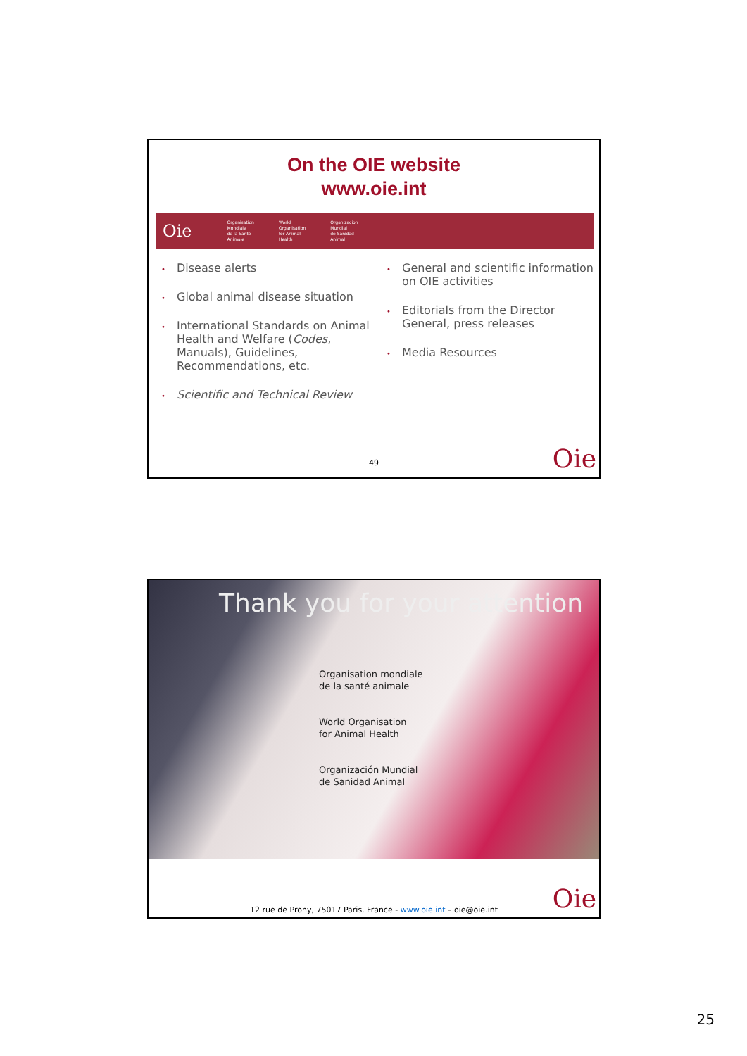On the OIE website
www.oie.int
Oie
Organisation
Mondiale
de la Santé
Animale
World
Organisation
for Animal
Health
Organizacion
Mundial
de Sanidad
Animal
• Disease alerts
• Global animal disease situation
• International Standards on Animal Health and Welfare (Codes, Manuals), Guidelines, Recommendations, etc.
• Scientific and Technical Review
• General and scientific information on OIE activities
• Editorials from the Director General, press releases
• Media Resources
49 Oie
Thank you for your attention
Organisation mondiale
de la santé animale
World Organisation
for Animal Health
Organización Mundial
de Sanidad Animal
Oie
12 rue de Prony, 75017 Paris, France - www.oie.int – oie@oie.int
25